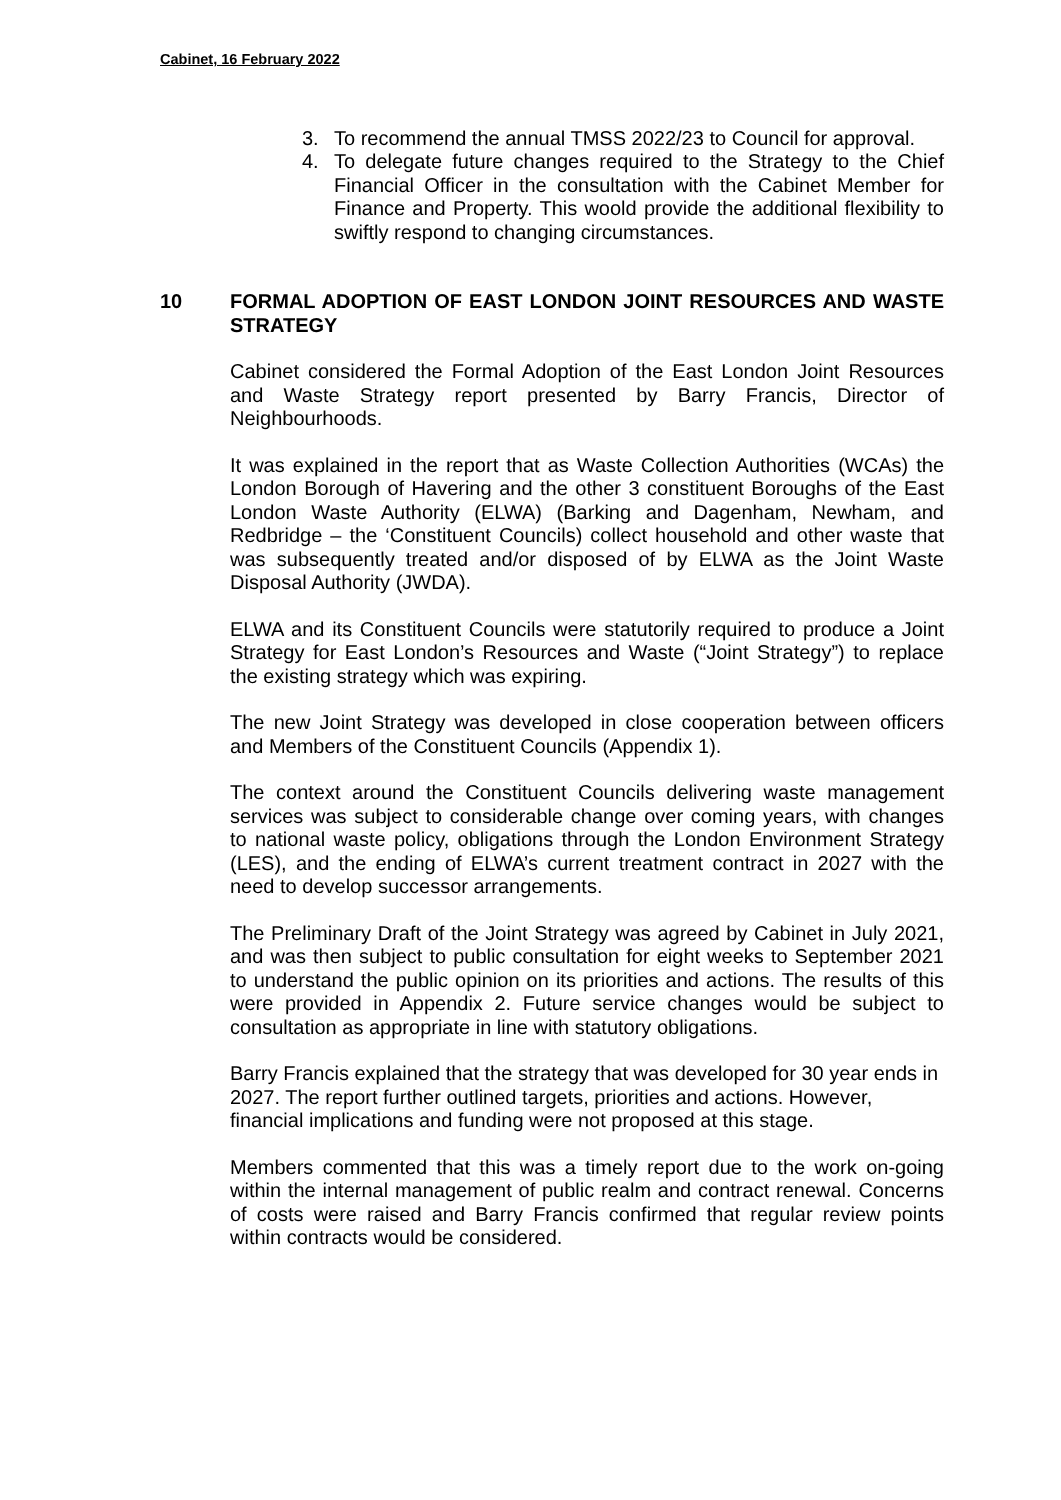Cabinet, 16 February 2022
3. To recommend the annual TMSS 2022/23 to Council for approval.
4. To delegate future changes required to the Strategy to the Chief Financial Officer in the consultation with the Cabinet Member for Finance and Property. This woold provide the additional flexibility to swiftly respond to changing circumstances.
10 FORMAL ADOPTION OF EAST LONDON JOINT RESOURCES AND WASTE STRATEGY
Cabinet considered the Formal Adoption of the East London Joint Resources and Waste Strategy report presented by Barry Francis, Director of Neighbourhoods.
It was explained in the report that as Waste Collection Authorities (WCAs) the London Borough of Havering and the other 3 constituent Boroughs of the East London Waste Authority (ELWA) (Barking and Dagenham, Newham, and Redbridge – the ‘Constituent Councils) collect household and other waste that was subsequently treated and/or disposed of by ELWA as the Joint Waste Disposal Authority (JWDA).
ELWA and its Constituent Councils were statutorily required to produce a Joint Strategy for East London’s Resources and Waste (“Joint Strategy”) to replace the existing strategy which was expiring.
The new Joint Strategy was developed in close cooperation between officers and Members of the Constituent Councils (Appendix 1).
The context around the Constituent Councils delivering waste management services was subject to considerable change over coming years, with changes to national waste policy, obligations through the London Environment Strategy (LES), and the ending of ELWA’s current treatment contract in 2027 with the need to develop successor arrangements.
The Preliminary Draft of the Joint Strategy was agreed by Cabinet in July 2021, and was then subject to public consultation for eight weeks to September 2021 to understand the public opinion on its priorities and actions. The results of this were provided in Appendix 2. Future service changes would be subject to consultation as appropriate in line with statutory obligations.
Barry Francis explained that the strategy that was developed for 30 year ends in 2027. The report further outlined targets, priorities and actions. However, financial implications and funding were not proposed at this stage.
Members commented that this was a timely report due to the work on-going within the internal management of public realm and contract renewal. Concerns of costs were raised and Barry Francis confirmed that regular review points within contracts would be considered.